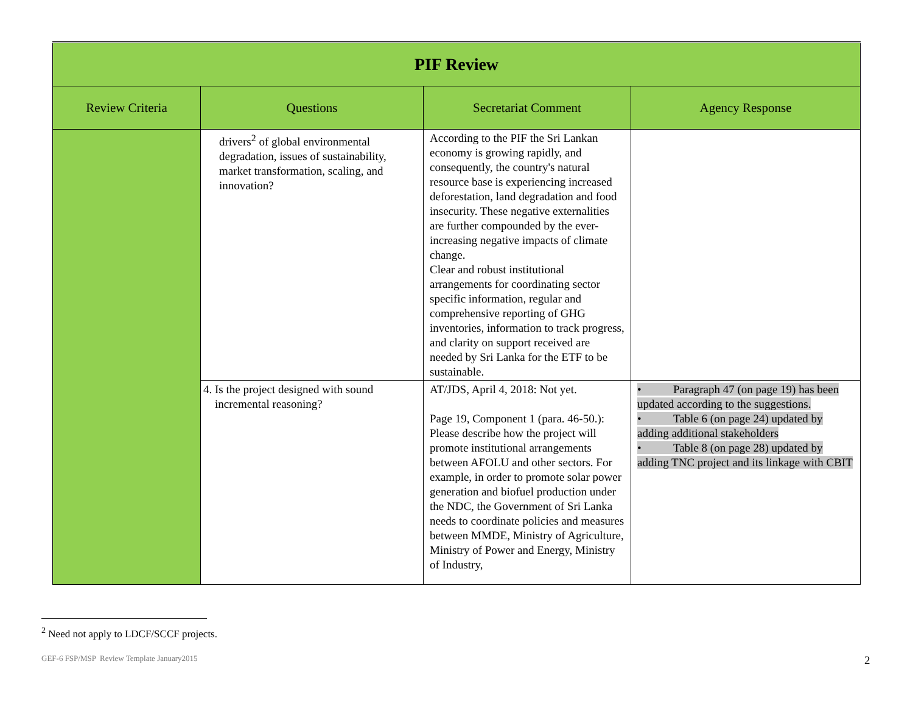| PIF Review | | | |
| Review Criteria | Questions | Secretariat Comment | Agency Response |
| | drivers<sup>2</sup> of global environmental degradation, issues of sustainability, market transformation, scaling, and innovation? | According to the PIF the Sri Lankan economy is growing rapidly, and consequently, the country's natural resource base is experiencing increased deforestation, land degradation and food insecurity. These negative externalities are further compounded by the ever-increasing negative impacts of climate change. Clear and robust institutional arrangements for coordinating sector specific information, regular and comprehensive reporting of GHG inventories, information to track progress, and clarity on support received are needed by Sri Lanka for the ETF to be sustainable. | |
| | 4. Is the project designed with sound incremental reasoning? | AT/JDS, April 4, 2018: Not yet. Page 19, Component 1 (para. 46-50.): Please describe how the project will promote institutional arrangements between AFOLU and other sectors. For example, in order to promote solar power generation and biofuel production under the NDC, the Government of Sri Lanka needs to coordinate policies and measures between MMDE, Ministry of Agriculture, Ministry of Power and Energy, Ministry of Industry, | • Paragraph 47 (on page 19) has been updated according to the suggestions. • Table 6 (on page 24) updated by adding additional stakeholders • Table 8 (on page 28) updated by adding TNC project and its linkage with CBIT |
<sup>2</sup> Need not apply to LDCF/SCCF projects.
GEF-6 FSP/MSP Review Template January2015
2